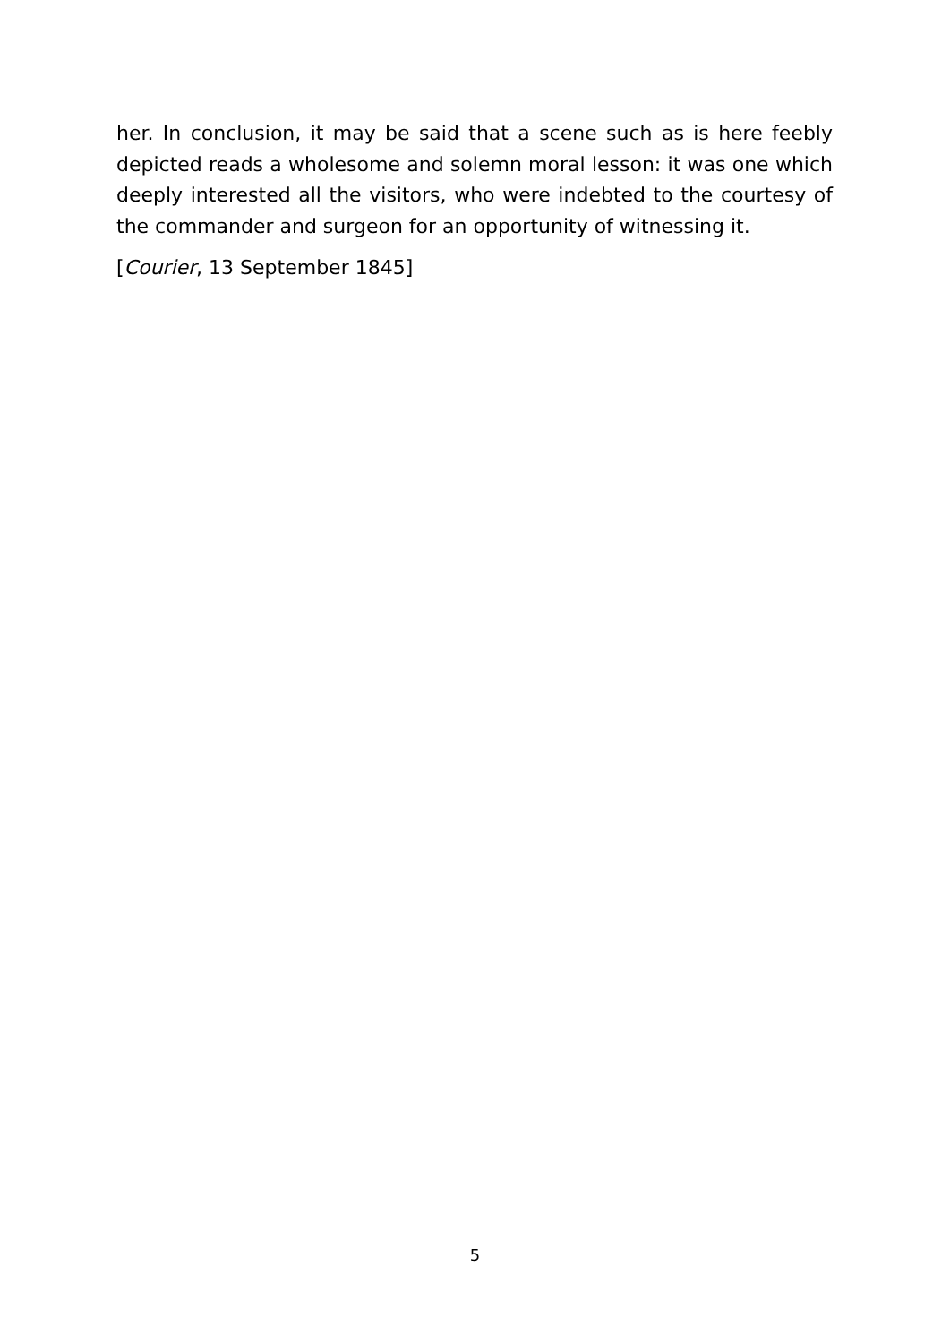her. In conclusion, it may be said that a scene such as is here feebly depicted reads a wholesome and solemn moral lesson: it was one which deeply interested all the visitors, who were indebted to the courtesy of the commander and surgeon for an opportunity of witnessing it.
[Courier, 13 September 1845]
5